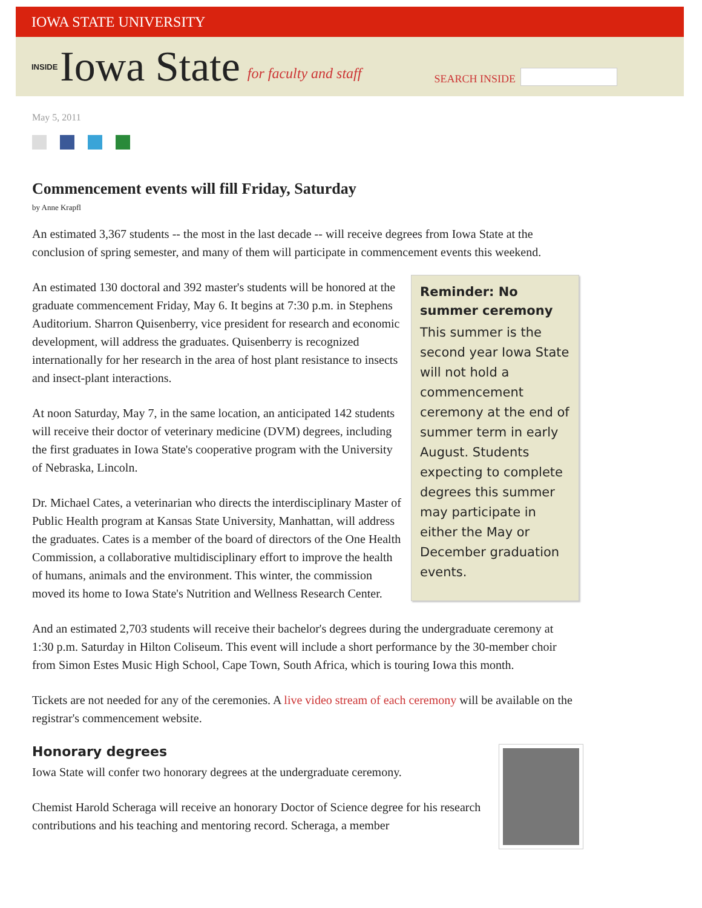IOWA STATE UNIVERSITY
INSIDE Iowa State for faculty and staff SEARCH INSIDE
May 5, 2011
Commencement events will fill Friday, Saturday
by Anne Krapfl
An estimated 3,367 students -- the most in the last decade -- will receive degrees from Iowa State at the conclusion of spring semester, and many of them will participate in commencement events this weekend.
Reminder: No summer ceremony
This summer is the second year Iowa State will not hold a commencement ceremony at the end of summer term in early August. Students expecting to complete degrees this summer may participate in either the May or December graduation events.
An estimated 130 doctoral and 392 master's students will be honored at the graduate commencement Friday, May 6. It begins at 7:30 p.m. in Stephens Auditorium. Sharron Quisenberry, vice president for research and economic development, will address the graduates. Quisenberry is recognized internationally for her research in the area of host plant resistance to insects and insect-plant interactions.
At noon Saturday, May 7, in the same location, an anticipated 142 students will receive their doctor of veterinary medicine (DVM) degrees, including the first graduates in Iowa State's cooperative program with the University of Nebraska, Lincoln.
Dr. Michael Cates, a veterinarian who directs the interdisciplinary Master of Public Health program at Kansas State University, Manhattan, will address the graduates. Cates is a member of the board of directors of the One Health Commission, a collaborative multidisciplinary effort to improve the health of humans, animals and the environment. This winter, the commission moved its home to Iowa State's Nutrition and Wellness Research Center.
And an estimated 2,703 students will receive their bachelor's degrees during the undergraduate ceremony at 1:30 p.m. Saturday in Hilton Coliseum. This event will include a short performance by the 30-member choir from Simon Estes Music High School, Cape Town, South Africa, which is touring Iowa this month.
Tickets are not needed for any of the ceremonies. A live video stream of each ceremony will be available on the registrar's commencement website.
Honorary degrees
Iowa State will confer two honorary degrees at the undergraduate ceremony.
Chemist Harold Scheraga will receive an honorary Doctor of Science degree for his research contributions and his teaching and mentoring record. Scheraga, a member